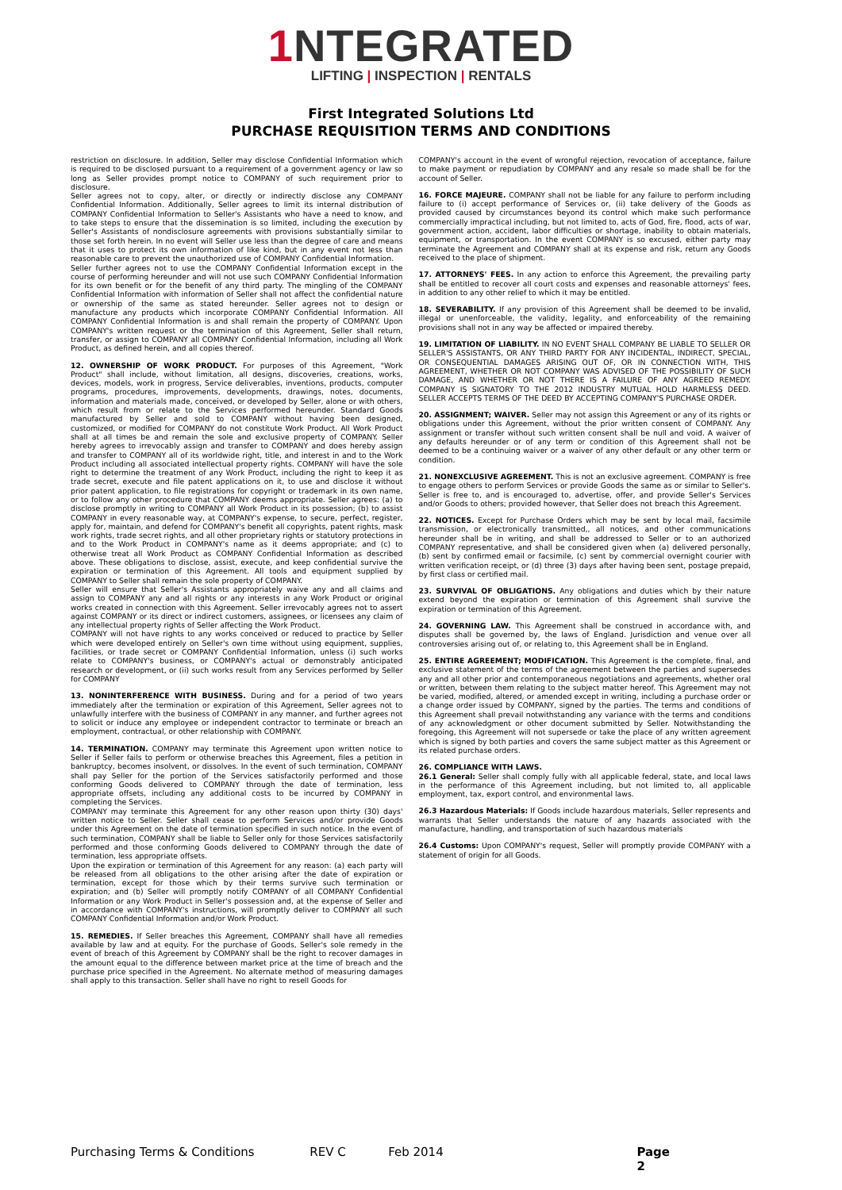1 NTEGRATED
LIFTING | INSPECTION | RENTALS
First Integrated Solutions Ltd
PURCHASE REQUISITION TERMS AND CONDITIONS
restriction on disclosure. In addition, Seller may disclose Confidential Information which is required to be disclosed pursuant to a requirement of a government agency or law so long as Seller provides prompt notice to COMPANY of such requirement prior to disclosure.
Seller agrees not to copy, alter, or directly or indirectly disclose any COMPANY Confidential Information. Additionally, Seller agrees to limit its internal distribution of COMPANY Confidential Information to Seller's Assistants who have a need to know, and to take steps to ensure that the dissemination is so limited, including the execution by Seller's Assistants of nondisclosure agreements with provisions substantially similar to those set forth herein. In no event will Seller use less than the degree of care and means that it uses to protect its own information of like kind, but in any event not less than reasonable care to prevent the unauthorized use of COMPANY Confidential Information.
Seller further agrees not to use the COMPANY Confidential Information except in the course of performing hereunder and will not use such COMPANY Confidential Information for its own benefit or for the benefit of any third party. The mingling of the COMPANY Confidential Information with information of Seller shall not affect the confidential nature or ownership of the same as stated hereunder. Seller agrees not to design or manufacture any products which incorporate COMPANY Confidential Information. All COMPANY Confidential Information is and shall remain the property of COMPANY. Upon COMPANY's written request or the termination of this Agreement, Seller shall return, transfer, or assign to COMPANY all COMPANY Confidential Information, including all Work Product, as defined herein, and all copies thereof.
12. OWNERSHIP OF WORK PRODUCT. For purposes of this Agreement, "Work Product" shall include, without limitation, all designs, discoveries, creations, works, devices, models, work in progress, Service deliverables, inventions, products, computer programs, procedures, improvements, developments, drawings, notes, documents, information and materials made, conceived, or developed by Seller, alone or with others, which result from or relate to the Services performed hereunder. Standard Goods manufactured by Seller and sold to COMPANY without having been designed, customized, or modified for COMPANY do not constitute Work Product. All Work Product shall at all times be and remain the sole and exclusive property of COMPANY. Seller hereby agrees to irrevocably assign and transfer to COMPANY and does hereby assign and transfer to COMPANY all of its worldwide right, title, and interest in and to the Work Product including all associated intellectual property rights. COMPANY will have the sole right to determine the treatment of any Work Product, including the right to keep it as trade secret, execute and file patent applications on it, to use and disclose it without prior patent application, to file registrations for copyright or trademark in its own name, or to follow any other procedure that COMPANY deems appropriate. Seller agrees: (a) to disclose promptly in writing to COMPANY all Work Product in its possession; (b) to assist COMPANY in every reasonable way, at COMPANY's expense, to secure, perfect, register, apply for, maintain, and defend for COMPANY's benefit all copyrights, patent rights, mask work rights, trade secret rights, and all other proprietary rights or statutory protections in and to the Work Product in COMPANY's name as it deems appropriate; and (c) to otherwise treat all Work Product as COMPANY Confidential Information as described above. These obligations to disclose, assist, execute, and keep confidential survive the expiration or termination of this Agreement. All tools and equipment supplied by COMPANY to Seller shall remain the sole property of COMPANY.
Seller will ensure that Seller's Assistants appropriately waive any and all claims and assign to COMPANY any and all rights or any interests in any Work Product or original works created in connection with this Agreement. Seller irrevocably agrees not to assert against COMPANY or its direct or indirect customers, assignees, or licensees any claim of any intellectual property rights of Seller affecting the Work Product.
COMPANY will not have rights to any works conceived or reduced to practice by Seller which were developed entirely on Seller's own time without using equipment, supplies, facilities, or trade secret or COMPANY Confidential Information, unless (i) such works relate to COMPANY's business, or COMPANY's actual or demonstrably anticipated research or development, or (ii) such works result from any Services performed by Seller for COMPANY
13. NONINTERFERENCE WITH BUSINESS. During and for a period of two years immediately after the termination or expiration of this Agreement, Seller agrees not to unlawfully interfere with the business of COMPANY in any manner, and further agrees not to solicit or induce any employee or independent contractor to terminate or breach an employment, contractual, or other relationship with COMPANY.
14. TERMINATION. COMPANY may terminate this Agreement upon written notice to Seller if Seller fails to perform or otherwise breaches this Agreement, files a petition in bankruptcy, becomes insolvent, or dissolves. In the event of such termination, COMPANY shall pay Seller for the portion of the Services satisfactorily performed and those conforming Goods delivered to COMPANY through the date of termination, less appropriate offsets, including any additional costs to be incurred by COMPANY in completing the Services.
COMPANY may terminate this Agreement for any other reason upon thirty (30) days' written notice to Seller. Seller shall cease to perform Services and/or provide Goods under this Agreement on the date of termination specified in such notice. In the event of such termination, COMPANY shall be liable to Seller only for those Services satisfactorily performed and those conforming Goods delivered to COMPANY through the date of termination, less appropriate offsets.
Upon the expiration or termination of this Agreement for any reason: (a) each party will be released from all obligations to the other arising after the date of expiration or termination, except for those which by their terms survive such termination or expiration; and (b) Seller will promptly notify COMPANY of all COMPANY Confidential Information or any Work Product in Seller's possession and, at the expense of Seller and in accordance with COMPANY's instructions, will promptly deliver to COMPANY all such COMPANY Confidential Information and/or Work Product.
15. REMEDIES. If Seller breaches this Agreement, COMPANY shall have all remedies available by law and at equity. For the purchase of Goods, Seller's sole remedy in the event of breach of this Agreement by COMPANY shall be the right to recover damages in the amount equal to the difference between market price at the time of breach and the purchase price specified in the Agreement. No alternate method of measuring damages shall apply to this transaction. Seller shall have no right to resell Goods for
COMPANY's account in the event of wrongful rejection, revocation of acceptance, failure to make payment or repudiation by COMPANY and any resale so made shall be for the account of Seller.
16. FORCE MAJEURE. COMPANY shall not be liable for any failure to perform including failure to (i) accept performance of Services or, (ii) take delivery of the Goods as provided caused by circumstances beyond its control which make such performance commercially impractical including, but not limited to, acts of God, fire, flood, acts of war, government action, accident, labor difficulties or shortage, inability to obtain materials, equipment, or transportation. In the event COMPANY is so excused, either party may terminate the Agreement and COMPANY shall at its expense and risk, return any Goods received to the place of shipment.
17. ATTORNEYS' FEES. In any action to enforce this Agreement, the prevailing party shall be entitled to recover all court costs and expenses and reasonable attorneys' fees, in addition to any other relief to which it may be entitled.
18. SEVERABILITY. If any provision of this Agreement shall be deemed to be invalid, illegal or unenforceable, the validity, legality, and enforceability of the remaining provisions shall not in any way be affected or impaired thereby.
19. LIMITATION OF LIABILITY. IN NO EVENT SHALL COMPANY BE LIABLE TO SELLER OR SELLER'S ASSISTANTS, OR ANY THIRD PARTY FOR ANY INCIDENTAL, INDIRECT, SPECIAL, OR CONSEQUENTIAL DAMAGES ARISING OUT OF, OR IN CONNECTION WITH, THIS AGREEMENT, WHETHER OR NOT COMPANY WAS ADVISED OF THE POSSIBILITY OF SUCH DAMAGE, AND WHETHER OR NOT THERE IS A FAILURE OF ANY AGREED REMEDY. COMPANY IS SIGNATORY TO THE 2012 INDUSTRY MUTUAL HOLD HARMLESS DEED. SELLER ACCEPTS TERMS OF THE DEED BY ACCEPTING COMPANY'S PURCHASE ORDER.
20. ASSIGNMENT; WAIVER. Seller may not assign this Agreement or any of its rights or obligations under this Agreement, without the prior written consent of COMPANY. Any assignment or transfer without such written consent shall be null and void. A waiver of any defaults hereunder or of any term or condition of this Agreement shall not be deemed to be a continuing waiver or a waiver of any other default or any other term or condition.
21. NONEXCLUSIVE AGREEMENT. This is not an exclusive agreement. COMPANY is free to engage others to perform Services or provide Goods the same as or similar to Seller's. Seller is free to, and is encouraged to, advertise, offer, and provide Seller's Services and/or Goods to others; provided however, that Seller does not breach this Agreement.
22. NOTICES. Except for Purchase Orders which may be sent by local mail, facsimile transmission, or electronically transmitted,, all notices, and other communications hereunder shall be in writing, and shall be addressed to Seller or to an authorized COMPANY representative, and shall be considered given when (a) delivered personally, (b) sent by confirmed email or facsimile, (c) sent by commercial overnight courier with written verification receipt, or (d) three (3) days after having been sent, postage prepaid, by first class or certified mail.
23. SURVIVAL OF OBLIGATIONS. Any obligations and duties which by their nature extend beyond the expiration or termination of this Agreement shall survive the expiration or termination of this Agreement.
24. GOVERNING LAW. This Agreement shall be construed in accordance with, and disputes shall be governed by, the laws of England. Jurisdiction and venue over all controversies arising out of, or relating to, this Agreement shall be in England.
25. ENTIRE AGREEMENT; MODIFICATION. This Agreement is the complete, final, and exclusive statement of the terms of the agreement between the parties and supersedes any and all other prior and contemporaneous negotiations and agreements, whether oral or written, between them relating to the subject matter hereof. This Agreement may not be varied, modified, altered, or amended except in writing, including a purchase order or a change order issued by COMPANY, signed by the parties. The terms and conditions of this Agreement shall prevail notwithstanding any variance with the terms and conditions of any acknowledgment or other document submitted by Seller. Notwithstanding the foregoing, this Agreement will not supersede or take the place of any written agreement which is signed by both parties and covers the same subject matter as this Agreement or its related purchase orders.
26. COMPLIANCE WITH LAWS.
26.1 General: Seller shall comply fully with all applicable federal, state, and local laws in the performance of this Agreement including, but not limited to, all applicable employment, tax, export control, and environmental laws.
26.3 Hazardous Materials: If Goods include hazardous materials, Seller represents and warrants that Seller understands the nature of any hazards associated with the manufacture, handling, and transportation of such hazardous materials
26.4 Customs: Upon COMPANY's request, Seller will promptly provide COMPANY with a statement of origin for all Goods.
Purchasing Terms & Conditions REV C Feb 2014 Page 2